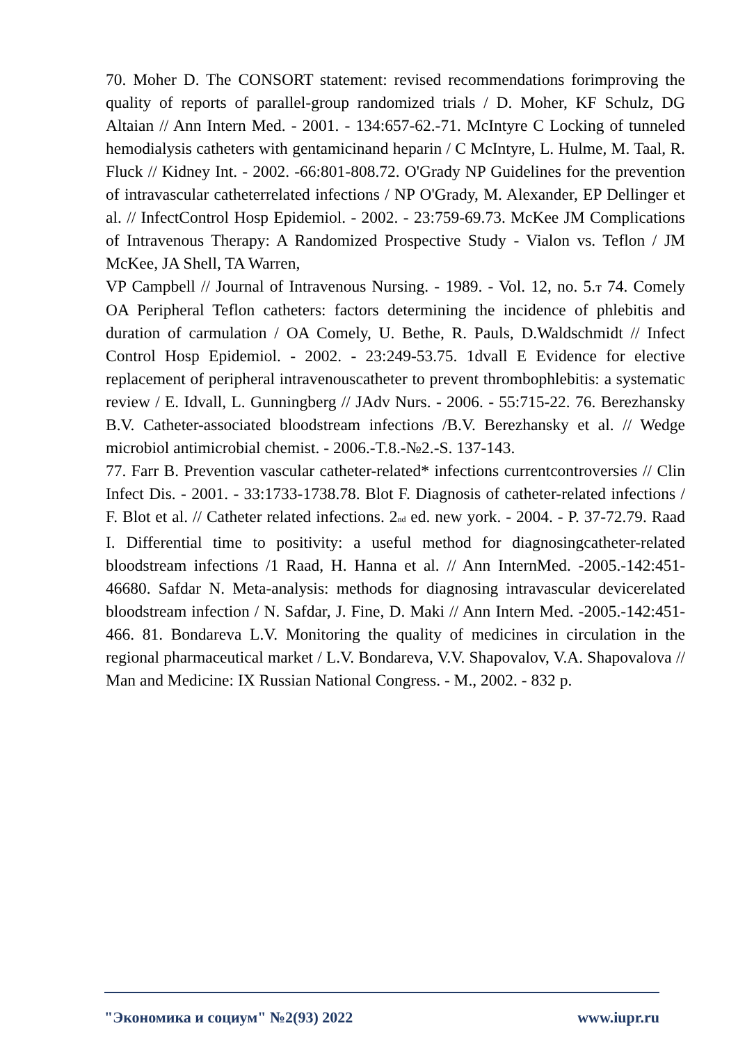70. Moher D. The CONSORT statement: revised recommendations forimproving the quality of reports of parallel-group randomized trials / D. Moher, KF Schulz, DG Altaian // Ann Intern Med. - 2001. - 134:657-62.-71. McIntyre C Locking of tunneled hemodialysis catheters with gentamicinand heparin / C McIntyre, L. Hulme, M. Taal, R. Fluck // Kidney Int. - 2002. -66:801-808.72. O'Grady NP Guidelines for the prevention of intravascular catheterrelated infections / NP O'Grady, M. Alexander, EP Dellinger et al. // InfectControl Hosp Epidemiol. - 2002. - 23:759-69.73. McKee JM Complications of Intravenous Therapy: A Randomized Prospective Study - Vialon vs. Teflon / JM McKee, JA Shell, TA Warren,
VP Campbell // Journal of Intravenous Nursing. - 1989. - Vol. 12, no. 5.т 74. Comely OA Peripheral Teflon catheters: factors determining the incidence of phlebitis and duration of carmulation / OA Comely, U. Bethe, R. Pauls, D.Waldschmidt // Infect Control Hosp Epidemiol. - 2002. - 23:249-53.75. 1dvall E Evidence for elective replacement of peripheral intravenouscatheter to prevent thrombophlebitis: a systematic review / E. Idvall, L. Gunningberg // JAdv Nurs. - 2006. - 55:715-22. 76. Berezhansky B.V. Catheter-associated bloodstream infections /B.V. Berezhansky et al. // Wedge microbiol antimicrobial chemist. - 2006.-T.8.-№2.-S. 137-143.
77. Farr B. Prevention vascular catheter-related* infections currentcontroversies // Clin Infect Dis. - 2001. - 33:1733-1738.78. Blot F. Diagnosis of catheter-related infections / F. Blot et al. // Catheter related infections. 2<sub>nd</sub> ed. new york. - 2004. - P. 37-72.79. Raad I. Differential time to positivity: a useful method for diagnosingcatheter-related bloodstream infections /1 Raad, H. Hanna et al. // Ann InternMed. -2005.-142:451-46680. Safdar N. Meta-analysis: methods for diagnosing intravascular devicerelated bloodstream infection / N. Safdar, J. Fine, D. Maki // Ann Intern Med. -2005.-142:451-466. 81. Bondareva L.V. Monitoring the quality of medicines in circulation in the regional pharmaceutical market / L.V. Bondareva, V.V. Shapovalov, V.A. Shapovalova // Man and Medicine: IX Russian National Congress. - M., 2002. - 832 p.
"Экономика и социум" №2(93) 2022 www.iupr.ru